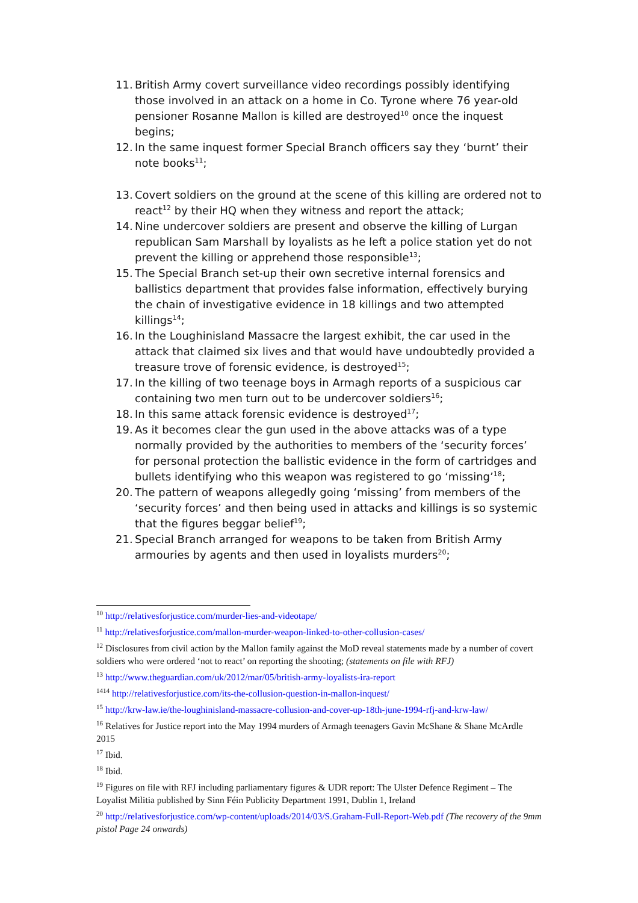11. British Army covert surveillance video recordings possibly identifying those involved in an attack on a home in Co. Tyrone where 76 year-old pensioner Rosanne Mallon is killed are destroyed<sup>10</sup> once the inquest begins;
12. In the same inquest former Special Branch officers say they ‘burnt’ their note books<sup>11</sup>;
13. Covert soldiers on the ground at the scene of this killing are ordered not to react<sup>12</sup> by their HQ when they witness and report the attack;
14. Nine undercover soldiers are present and observe the killing of Lurgan republican Sam Marshall by loyalists as he left a police station yet do not prevent the killing or apprehend those responsible<sup>13</sup>;
15. The Special Branch set-up their own secretive internal forensics and ballistics department that provides false information, effectively burying the chain of investigative evidence in 18 killings and two attempted killings<sup>14</sup>;
16. In the Loughinisland Massacre the largest exhibit, the car used in the attack that claimed six lives and that would have undoubtedly provided a treasure trove of forensic evidence, is destroyed<sup>15</sup>;
17. In the killing of two teenage boys in Armagh reports of a suspicious car containing two men turn out to be undercover soldiers<sup>16</sup>;
18. In this same attack forensic evidence is destroyed<sup>17</sup>;
19. As it becomes clear the gun used in the above attacks was of a type normally provided by the authorities to members of the ‘security forces’ for personal protection the ballistic evidence in the form of cartridges and bullets identifying who this weapon was registered to go ‘missing’<sup>18</sup>;
20. The pattern of weapons allegedly going ‘missing’ from members of the ‘security forces’ and then being used in attacks and killings is so systemic that the figures beggar belief<sup>19</sup>;
21. Special Branch arranged for weapons to be taken from British Army armouries by agents and then used in loyalists murders<sup>20</sup>;
<sup>10</sup> http://relativesforjustice.com/murder-lies-and-videotape/
<sup>11</sup> http://relativesforjustice.com/mallon-murder-weapon-linked-to-other-collusion-cases/
<sup>12</sup> Disclosures from civil action by the Mallon family against the MoD reveal statements made by a number of covert soldiers who were ordered ‘not to react’ on reporting the shooting; (statements on file with RFJ)
<sup>13</sup> http://www.theguardian.com/uk/2012/mar/05/british-army-loyalists-ira-report
<sup>14</sup> <sup>14</sup> http://relativesforjustice.com/its-the-collusion-question-in-mallon-inquest/
<sup>15</sup> http://krw-law.ie/the-loughinisland-massacre-collusion-and-cover-up-18th-june-1994-rfj-and-krw-law/
<sup>16</sup> Relatives for Justice report into the May 1994 murders of Armagh teenagers Gavin McShane & Shane McArdle 2015
<sup>17</sup> Ibid.
<sup>18</sup> Ibid.
<sup>19</sup> Figures on file with RFJ including parliamentary figures & UDR report: The Ulster Defence Regiment – The Loyalist Militia published by Sinn Féin Publicity Department 1991, Dublin 1, Ireland
<sup>20</sup> http://relativesforjustice.com/wp-content/uploads/2014/03/S.Graham-Full-Report-Web.pdf (The recovery of the 9mm pistol Page 24 onwards)